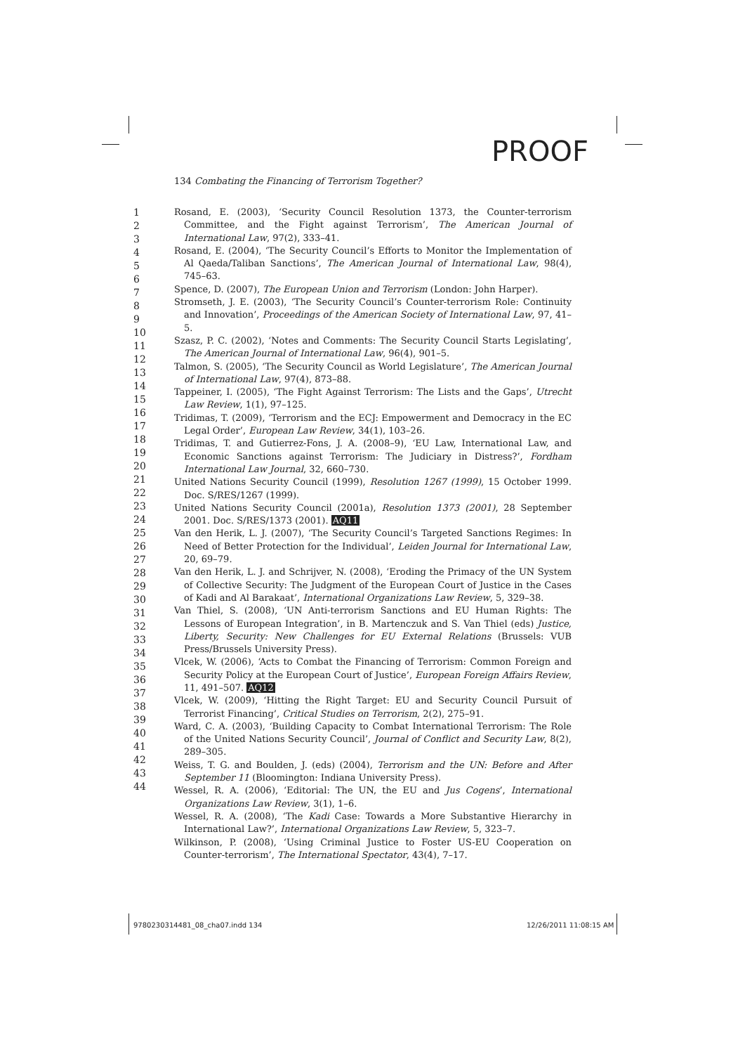PROOF
134 Combating the Financing of Terrorism Together?
1
2
3
4
5
6
7
8
9
10
11
12
13
14
15
16
17
18
19
20
21
22
23
24
25
26
27
28
29
30
31
32
33
34
35
36
37
38
39
40
41
42
43
44
Rosand, E. (2003), ‘Security Council Resolution 1373, the Counter-terrorism Committee, and the Fight against Terrorism’, The American Journal of International Law, 97(2), 333–41.
Rosand, E. (2004), ‘The Security Council’s Efforts to Monitor the Implementation of Al Qaeda/Taliban Sanctions’, The American Journal of International Law, 98(4), 745–63.
Spence, D. (2007), The European Union and Terrorism (London: John Harper).
Stromseth, J. E. (2003), ‘The Security Council’s Counter-terrorism Role: Continuity and Innovation’, Proceedings of the American Society of International Law, 97, 41–5.
Szasz, P. C. (2002), ‘Notes and Comments: The Security Council Starts Legislating’, The American Journal of International Law, 96(4), 901–5.
Talmon, S. (2005), ‘The Security Council as World Legislature’, The American Journal of International Law, 97(4), 873–88.
Tappeiner, I. (2005), ‘The Fight Against Terrorism: The Lists and the Gaps’, Utrecht Law Review, 1(1), 97–125.
Tridimas, T. (2009), ‘Terrorism and the ECJ: Empowerment and Democracy in the EC Legal Order’, European Law Review, 34(1), 103–26.
Tridimas, T. and Gutierrez-Fons, J. A. (2008–9), ‘EU Law, International Law, and Economic Sanctions against Terrorism: The Judiciary in Distress?’, Fordham International Law Journal, 32, 660–730.
United Nations Security Council (1999), Resolution 1267 (1999), 15 October 1999. Doc. S/RES/1267 (1999).
United Nations Security Council (2001a), Resolution 1373 (2001), 28 September 2001. Doc. S/RES/1373 (2001). AQ11
Van den Herik, L. J. (2007), ‘The Security Council’s Targeted Sanctions Regimes: In Need of Better Protection for the Individual’, Leiden Journal for International Law, 20, 69–79.
Van den Herik, L. J. and Schrijver, N. (2008), ‘Eroding the Primacy of the UN System of Collective Security: The Judgment of the European Court of Justice in the Cases of Kadi and Al Barakaat’, International Organizations Law Review, 5, 329–38.
Van Thiel, S. (2008), ‘UN Anti-terrorism Sanctions and EU Human Rights: The Lessons of European Integration’, in B. Martenczuk and S. Van Thiel (eds) Justice, Liberty, Security: New Challenges for EU External Relations (Brussels: VUB Press/Brussels University Press).
Vlcek, W. (2006), ‘Acts to Combat the Financing of Terrorism: Common Foreign and Security Policy at the European Court of Justice’, European Foreign Affairs Review, 11, 491–507. AQ12
Vlcek, W. (2009), ‘Hitting the Right Target: EU and Security Council Pursuit of Terrorist Financing’, Critical Studies on Terrorism, 2(2), 275–91.
Ward, C. A. (2003), ‘Building Capacity to Combat International Terrorism: The Role of the United Nations Security Council’, Journal of Conflict and Security Law, 8(2), 289–305.
Weiss, T. G. and Boulden, J. (eds) (2004), Terrorism and the UN: Before and After September 11 (Bloomington: Indiana University Press).
Wessel, R. A. (2006), ‘Editorial: The UN, the EU and Jus Cogens’, International Organizations Law Review, 3(1), 1–6.
Wessel, R. A. (2008), ‘The Kadi Case: Towards a More Substantive Hierarchy in International Law?’, International Organizations Law Review, 5, 323–7.
Wilkinson, P. (2008), ‘Using Criminal Justice to Foster US-EU Cooperation on Counter-terrorism’, The International Spectator, 43(4), 7–17.
9780230314481_08_cha07.indd 134
12/26/2011 11:08:15 AM